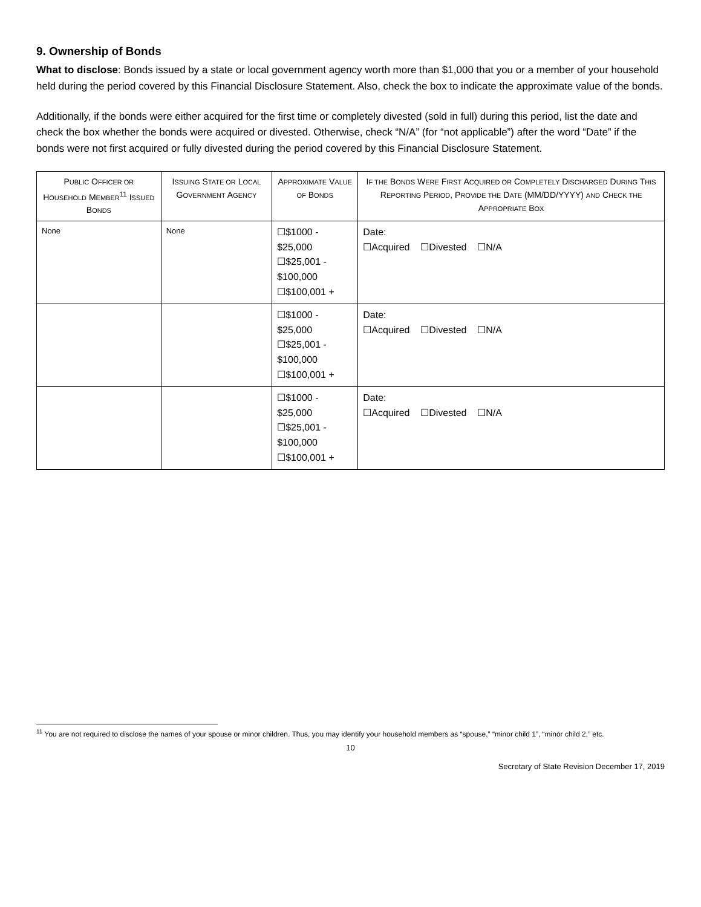9. Ownership of Bonds
What to disclose: Bonds issued by a state or local government agency worth more than $1,000 that you or a member of your household held during the period covered by this Financial Disclosure Statement. Also, check the box to indicate the approximate value of the bonds.
Additionally, if the bonds were either acquired for the first time or completely divested (sold in full) during this period, list the date and check the box whether the bonds were acquired or divested. Otherwise, check “N/A” (for “not applicable”) after the word “Date” if the bonds were not first acquired or fully divested during the period covered by this Financial Disclosure Statement.
| P UBLIC O FFICER OR H OUSEHOLD M EMBER<sup>11</sup> I SSUED B ONDS | I SSUING S TATE OR L OCAL G OVERNMENT A GENCY | A PPROXIMATE V ALUE OF B ONDS | I F THE B ONDS W ERE F IRST A CQUIRED OR C OMPLETELY D ISCHARGED D URING T HIS R EPORTING P ERIOD , P ROVIDE THE D ATE (MM/DD/YYYY) AND C HECK THE A PPROPRIATE B OX |
| --- | --- | --- | --- |
| None | None | ☐$1000 - $25,000 ☐$25,001 - $100,000 ☐$100,001 + | Date: ☐Acquired ☐Divested ☐N/A |
| | | ☐$1000 - $25,000 ☐$25,001 - $100,000 ☐$100,001 + | Date: ☐Acquired ☐Divested ☐N/A |
| | | ☐$1000 - $25,000 ☐$25,001 - $100,000 ☐$100,001 + | Date: ☐Acquired ☐Divested ☐N/A |
<sup>11</sup> You are not required to disclose the names of your spouse or minor children. Thus, you may identify your household members as “spouse,” “minor child 1”, “minor child 2,” etc.
10
Secretary of State Revision December 17, 2019